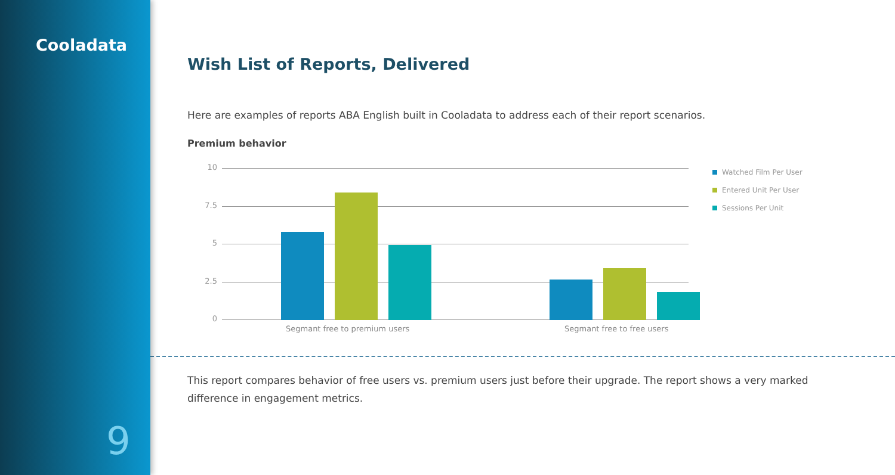Cooladata
9
Wish List of Reports, Delivered
Here are examples of reports ABA English built in Cooladata to address each of their report scenarios.
Premium behavior
10
7.5
5
2.5
0
Segmant free to premium users Segmant free to free users
Watched Film Per User
Entered Unit Per User
Sessions Per Unit
This report compares behavior of free users vs. premium users just before their upgrade. The report shows a very marked difference in engagement metrics.